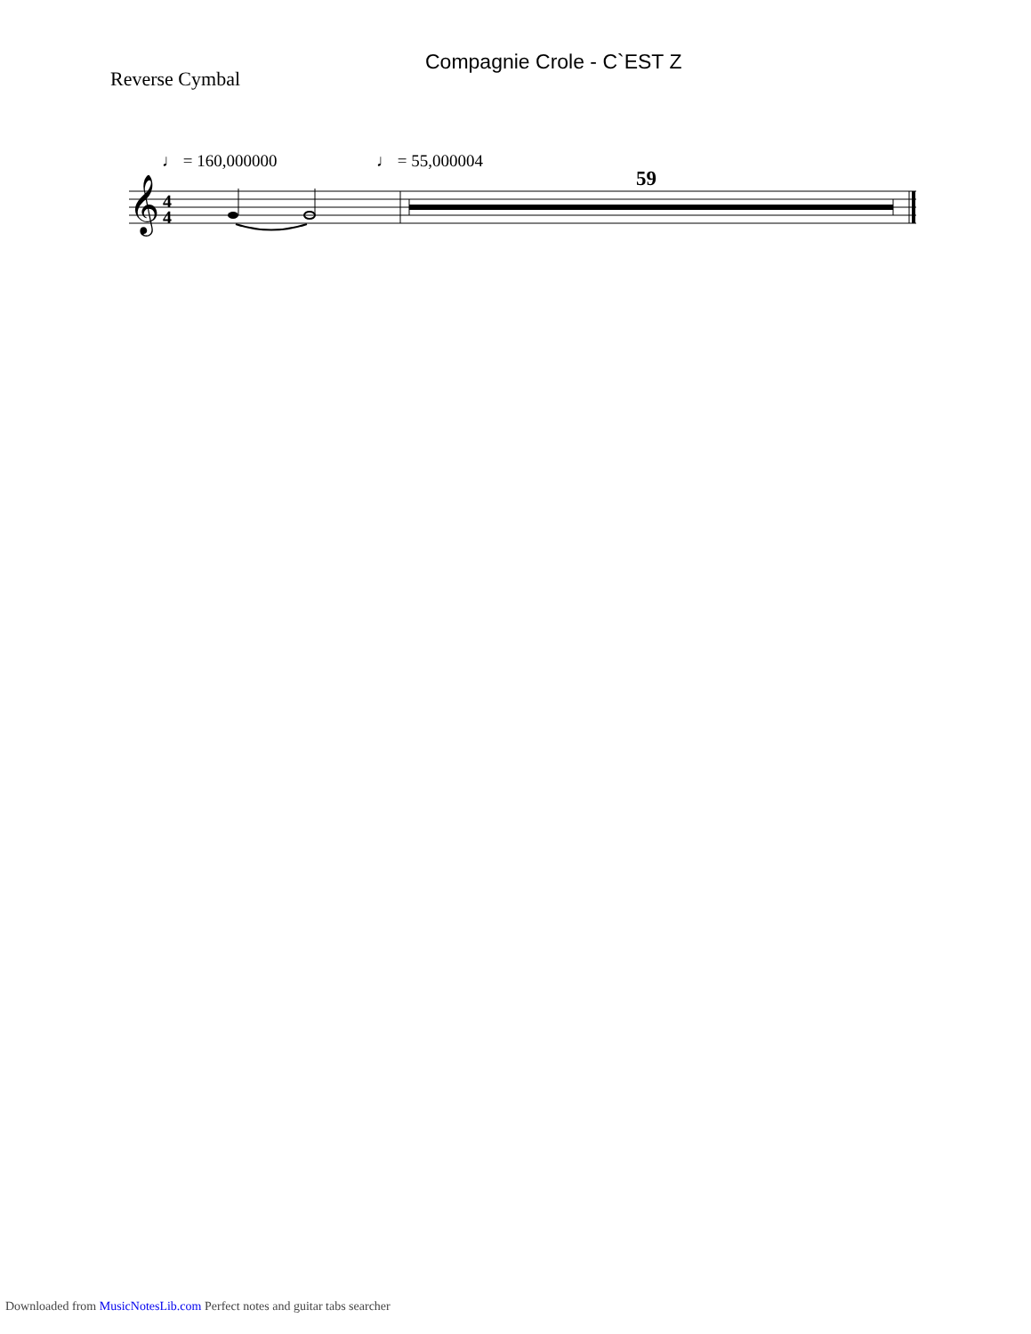Compagnie Crole - C`EST Z
Reverse Cymbal
♩ = 160,000000 ♩ = 55,000004
59
𝄞
4
4
Downloaded from MusicNotesLib.com Perfect notes and guitar tabs searcher